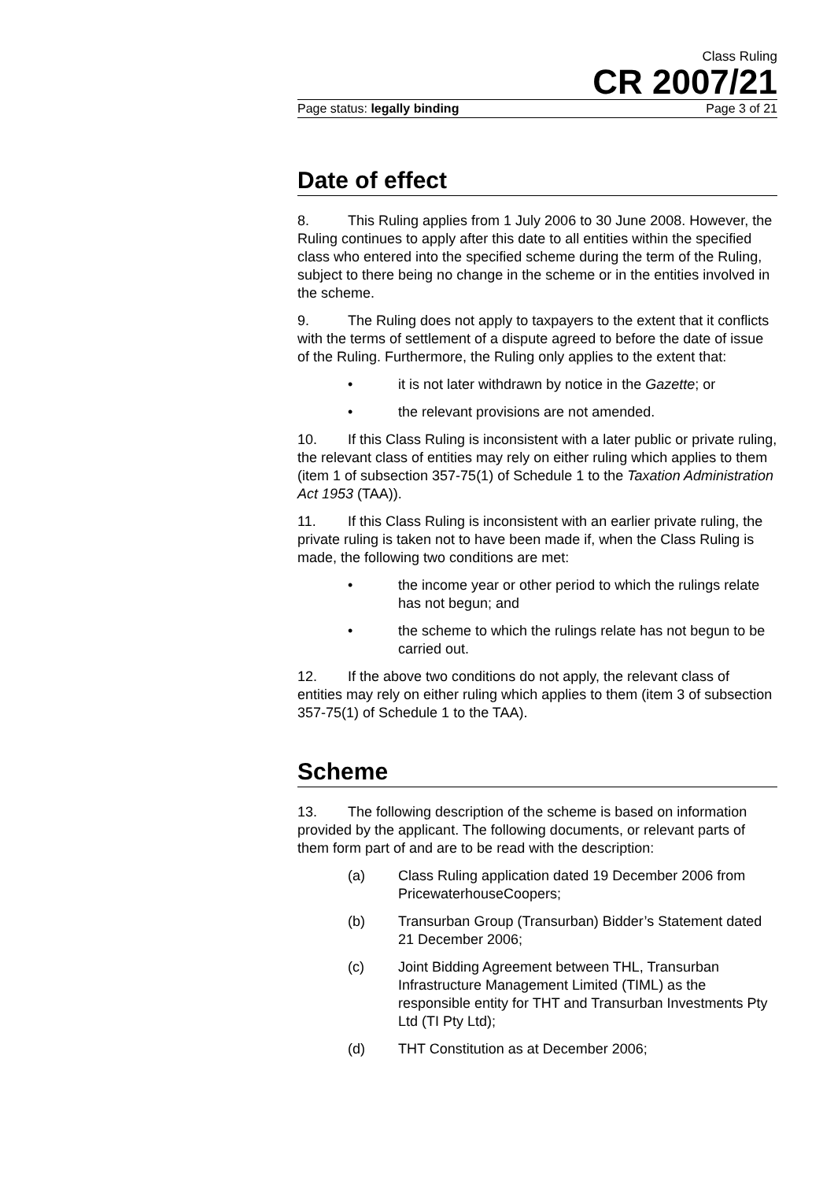Class Ruling
CR 2007/21
Page status: legally binding Page 3 of 21
Date of effect
8. This Ruling applies from 1 July 2006 to 30 June 2008. However, the Ruling continues to apply after this date to all entities within the specified class who entered into the specified scheme during the term of the Ruling, subject to there being no change in the scheme or in the entities involved in the scheme.
9. The Ruling does not apply to taxpayers to the extent that it conflicts with the terms of settlement of a dispute agreed to before the date of issue of the Ruling. Furthermore, the Ruling only applies to the extent that:
• it is not later withdrawn by notice in the Gazette; or
• the relevant provisions are not amended.
10. If this Class Ruling is inconsistent with a later public or private ruling, the relevant class of entities may rely on either ruling which applies to them (item 1 of subsection 357-75(1) of Schedule 1 to the Taxation Administration Act 1953 (TAA)).
11. If this Class Ruling is inconsistent with an earlier private ruling, the private ruling is taken not to have been made if, when the Class Ruling is made, the following two conditions are met:
• the income year or other period to which the rulings relate has not begun; and
• the scheme to which the rulings relate has not begun to be carried out.
12. If the above two conditions do not apply, the relevant class of entities may rely on either ruling which applies to them (item 3 of subsection 357-75(1) of Schedule 1 to the TAA).
Scheme
13. The following description of the scheme is based on information provided by the applicant. The following documents, or relevant parts of them form part of and are to be read with the description:
(a) Class Ruling application dated 19 December 2006 from PricewaterhouseCoopers;
(b) Transurban Group (Transurban) Bidder’s Statement dated 21 December 2006;
(c) Joint Bidding Agreement between THL, Transurban Infrastructure Management Limited (TIML) as the responsible entity for THT and Transurban Investments Pty Ltd (TI Pty Ltd);
(d) THT Constitution as at December 2006;